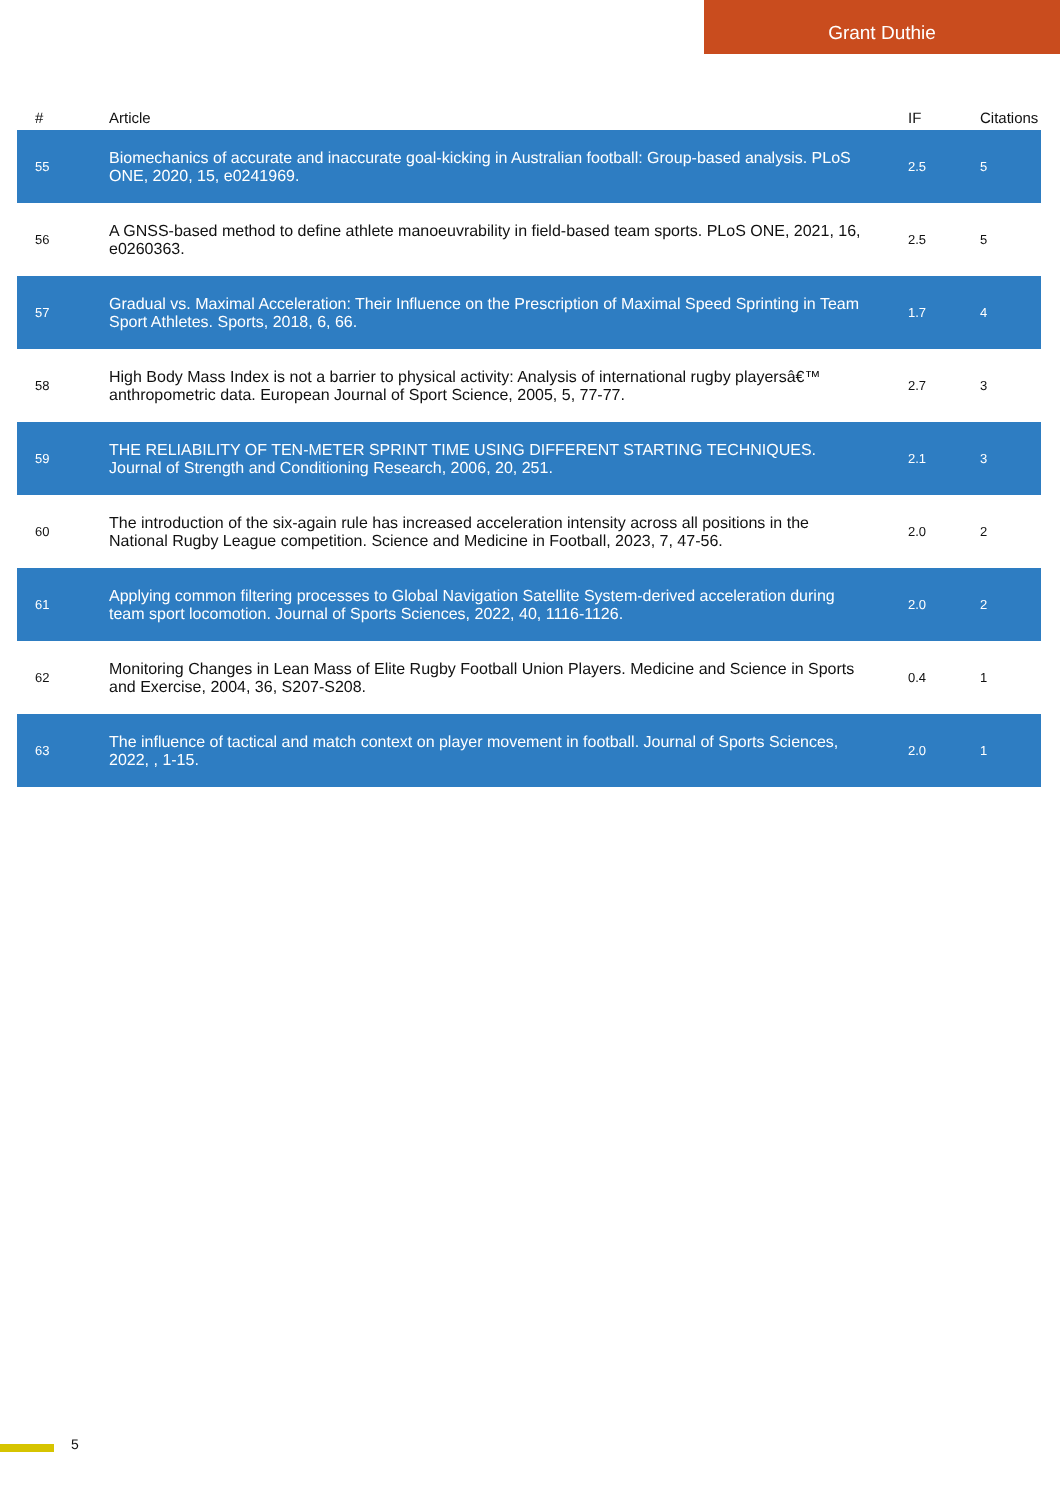Grant Duthie
| # | Article | IF | Citations |
| --- | --- | --- | --- |
| 55 | Biomechanics of accurate and inaccurate goal-kicking in Australian football: Group-based analysis. PLoS ONE, 2020, 15, e0241969. | 2.5 | 5 |
| 56 | A GNSS-based method to define athlete manoeuvrability in field-based team sports. PLoS ONE, 2021, 16, e0260363. | 2.5 | 5 |
| 57 | Gradual vs. Maximal Acceleration: Their Influence on the Prescription of Maximal Speed Sprinting in Team Sport Athletes. Sports, 2018, 6, 66. | 1.7 | 4 |
| 58 | High Body Mass Index is not a barrier to physical activity: Analysis of international rugby playersâ€™ anthropometric data. European Journal of Sport Science, 2005, 5, 77-77. | 2.7 | 3 |
| 59 | THE RELIABILITY OF TEN-METER SPRINT TIME USING DIFFERENT STARTING TECHNIQUES. Journal of Strength and Conditioning Research, 2006, 20, 251. | 2.1 | 3 |
| 60 | The introduction of the six-again rule has increased acceleration intensity across all positions in the National Rugby League competition. Science and Medicine in Football, 2023, 7, 47-56. | 2.0 | 2 |
| 61 | Applying common filtering processes to Global Navigation Satellite System-derived acceleration during team sport locomotion. Journal of Sports Sciences, 2022, 40, 1116-1126. | 2.0 | 2 |
| 62 | Monitoring Changes in Lean Mass of Elite Rugby Football Union Players. Medicine and Science in Sports and Exercise, 2004, 36, S207-S208. | 0.4 | 1 |
| 63 | The influence of tactical and match context on player movement in football. Journal of Sports Sciences, 2022, , 1-15. | 2.0 | 1 |
5